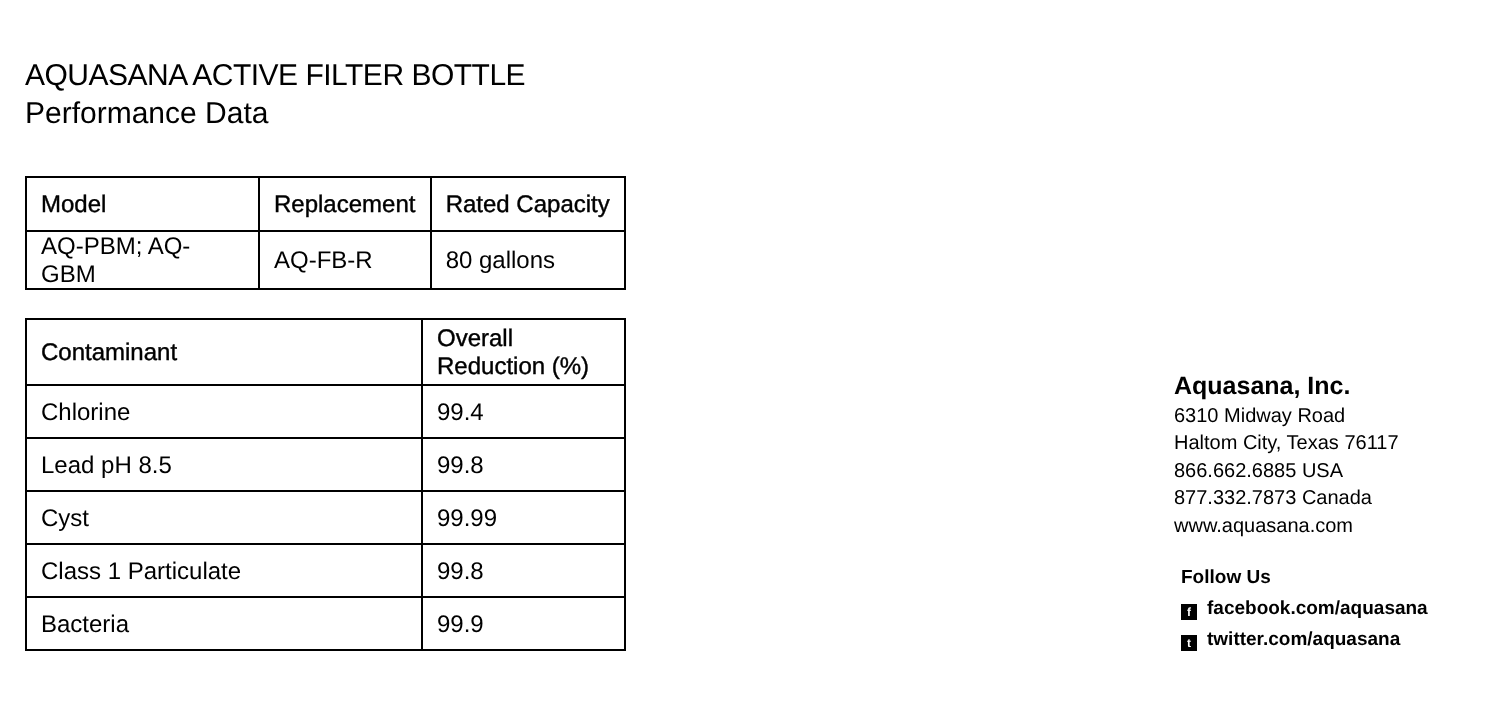AQUASANA ACTIVE FILTER BOTTLE
Performance Data
| Model | Replacement | Rated Capacity |
| --- | --- | --- |
| AQ-PBM; AQ-GBM | AQ-FB-R | 80 gallons |
| Contaminant | Overall Reduction (%) |
| --- | --- |
| Chlorine | 99.4 |
| Lead pH 8.5 | 99.8 |
| Cyst | 99.99 |
| Class 1 Particulate | 99.8 |
| Bacteria | 99.9 |
Aquasana, Inc.
6310 Midway Road
Haltom City, Texas 76117
866.662.6885 USA
877.332.7873 Canada
www.aquasana.com
Follow Us
ffacebook.com/aquasana
ttwitter.com/aquasana